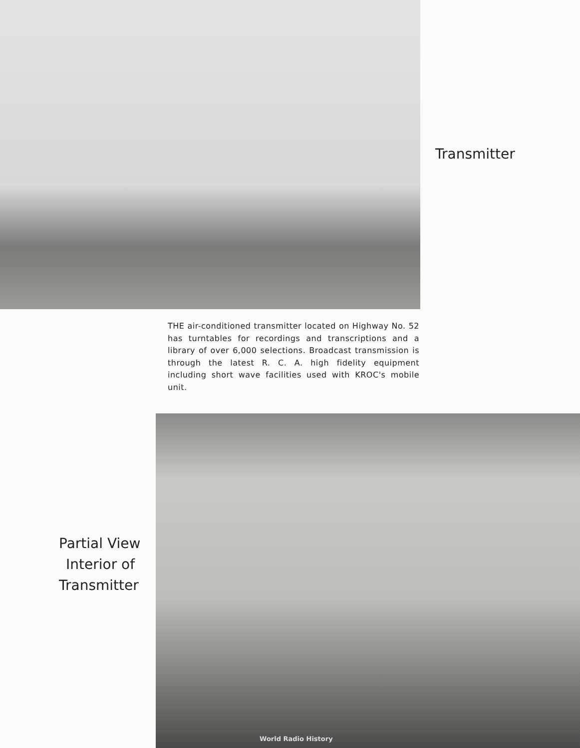Transmitter
THE air-conditioned transmitter located on Highway No. 52 has turntables for recordings and transcriptions and a library of over 6,000 selections. Broadcast transmission is through the latest R. C. A. high fidelity equipment including short wave facilities used with KROC's mobile unit.
Partial View
Interior of
Transmitter
World Radio History